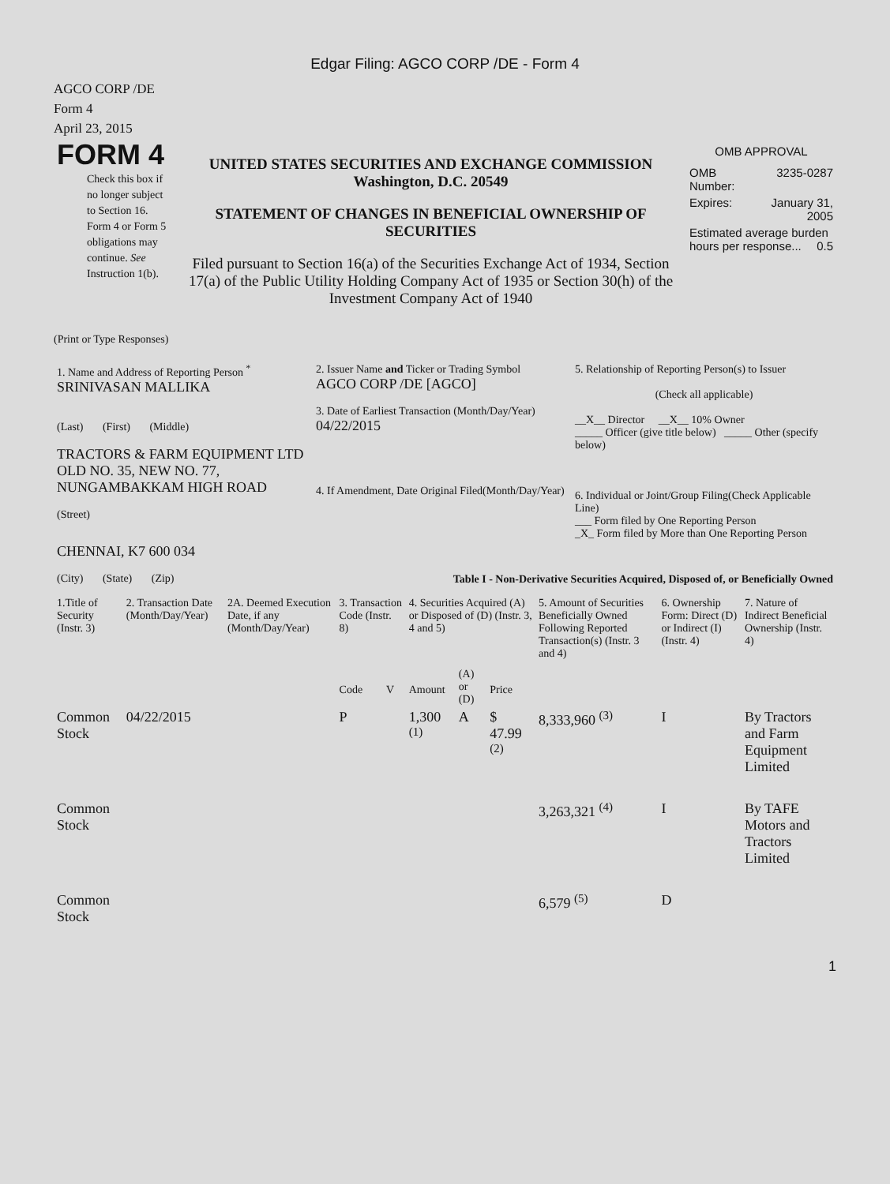Edgar Filing: AGCO CORP /DE - Form 4
AGCO CORP /DE
Form 4
April 23, 2015
FORM 4
Check this box if no longer subject to Section 16. Form 4 or Form 5 obligations may continue. See Instruction 1(b).
UNITED STATES SECURITIES AND EXCHANGE COMMISSION
Washington, D.C. 20549
STATEMENT OF CHANGES IN BENEFICIAL OWNERSHIP OF SECURITIES
Filed pursuant to Section 16(a) of the Securities Exchange Act of 1934, Section 17(a) of the Public Utility Holding Company Act of 1935 or Section 30(h) of the Investment Company Act of 1940
OMB APPROVAL
| OMB Number: | 3235-0287 |
| Expires: | January 31, 2005 |
| Estimated average burden hours per response... 0.5 | |
(Print or Type Responses)
| 1. Name and Address of Reporting Person <sup>*</sup> SRINIVASAN MALLIKA (Last) (First) (Middle) TRACTORS & FARM EQUIPMENT LTD OLD NO. 35, NEW NO. 77, NUNGAMBAKKAM HIGH ROAD (Street) | 2. Issuer Name and Ticker or Trading Symbol AGCO CORP /DE [AGCO] 3. Date of Earliest Transaction (Month/Day/Year) 04/22/2015 4. If Amendment, Date Original Filed(Month/Day/Year) | 5. Relationship of Reporting Person(s) to Issuer (Check all applicable) __X__ Director __X__ 10% Owner _____ Officer (give title below) _____ Other (specify below) 6. Individual or Joint/Group Filing(Check Applicable Line) ___ Form filed by One Reporting Person _X_ Form filed by More than One Reporting Person |
| CHENNAI, K7 600 034 (City) (State) (Zip) | Table I - Non-Derivative Securities Acquired, Disposed of, or Beneficially Owned | |
| 1.Title of Security (Instr. 3) | 2. Transaction Date (Month/Day/Year) | 2A. Deemed Execution Date, if any (Month/Day/Year) | 3. Transaction Code (Instr. 8) | | 4. Securities Acquired (A) or Disposed of (D) (Instr. 3, 4 and 5) | | | 5. Amount of Securities Beneficially Owned Following Reported Transaction(s) (Instr. 3 and 4) | 6. Ownership Form: Direct (D) or Indirect (I) (Instr. 4) | 7. Nature of Indirect Beneficial Ownership (Instr. 4) |
| --- | --- | --- | --- | --- | --- | --- | --- | --- | --- | --- |
| | | | Code | V | Amount | (A) or (D) | Price | | | |
| Common Stock | 04/22/2015 | | P | | 1,300 <sup>(1)</sup> | A | $ 47.99 <sup>(2)</sup> | 8,333,960 <sup>(3)</sup> | I | By Tractors and Farm Equipment Limited |
| Common Stock | | | | | | | | 3,263,321 <sup>(4)</sup> | I | By TAFE Motors and Tractors Limited |
| Common Stock | | | | | | | | 6,579 <sup>(5)</sup> | D | |
1